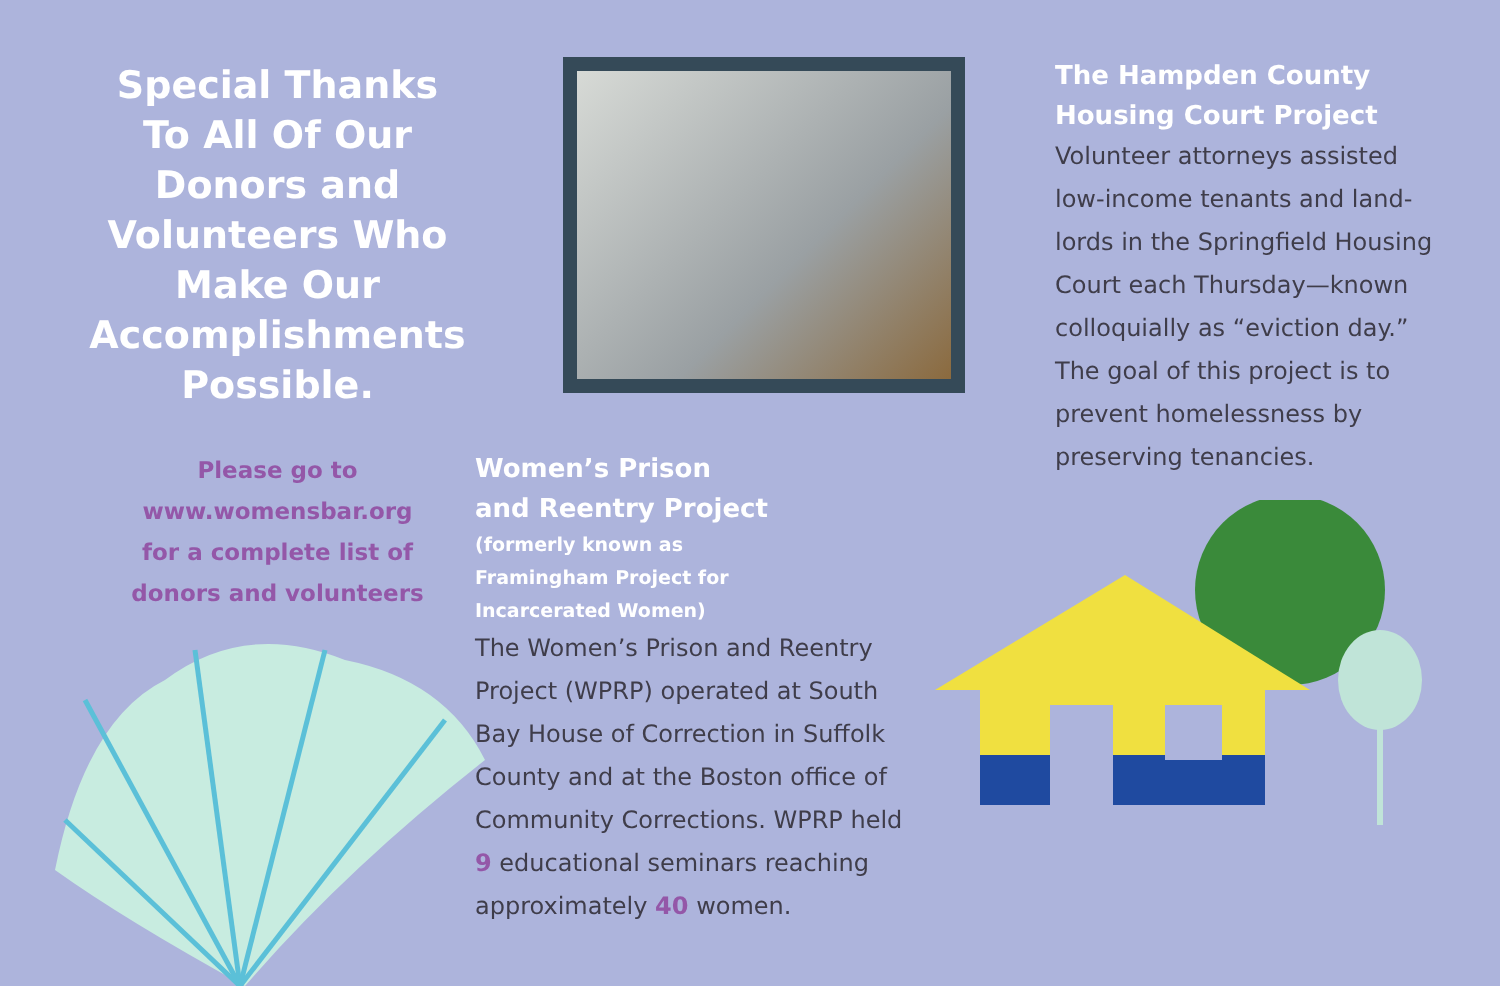Special Thanks
To All Of Our
Donors and
Volunteers Who
Make Our
Accomplishments
Possible.
Please go to
www.womensbar.org
for a complete list of
donors and volunteers
Women’s Prison
and Reentry Project
(formerly known as
Framingham Project for
Incarcerated Women)
The Women’s Prison and Reentry Project (WPRP) operated at South Bay House of Correction in Suffolk County and at the Boston office of Community Corrections. WPRP held 9 educational seminars reaching approximately 40 women.
The Hampden County
Housing Court Project
Volunteer attorneys assisted low-income tenants and land­lords in the Springfield Housing Court each Thursday—known colloquially as “eviction day.” The goal of this project is to prevent homelessness by preserving tenancies.